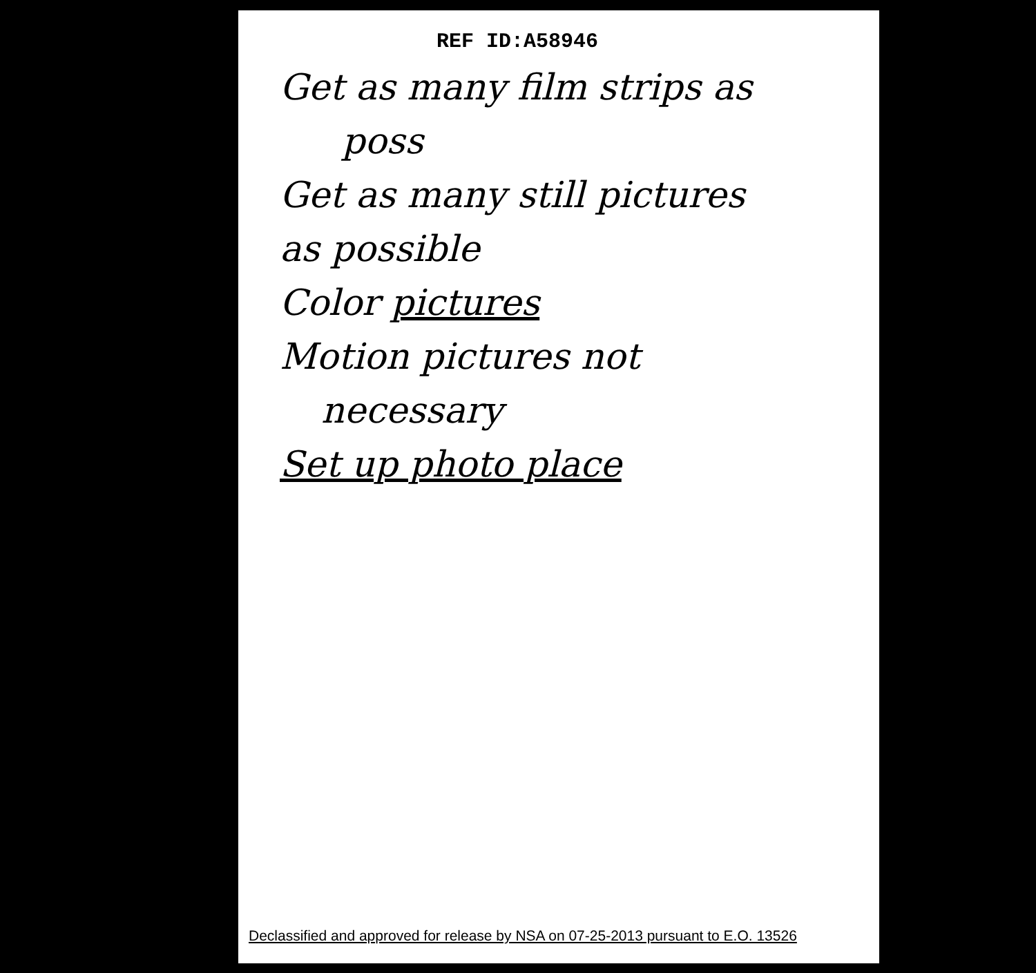REF ID:A58946
Get as many film strips as
poss
Get as many still pictures
as possible
Color pictures
Motion pictures not
necessary
Set up photo place
Declassified and approved for release by NSA on 07-25-2013 pursuant to E.O. 13526